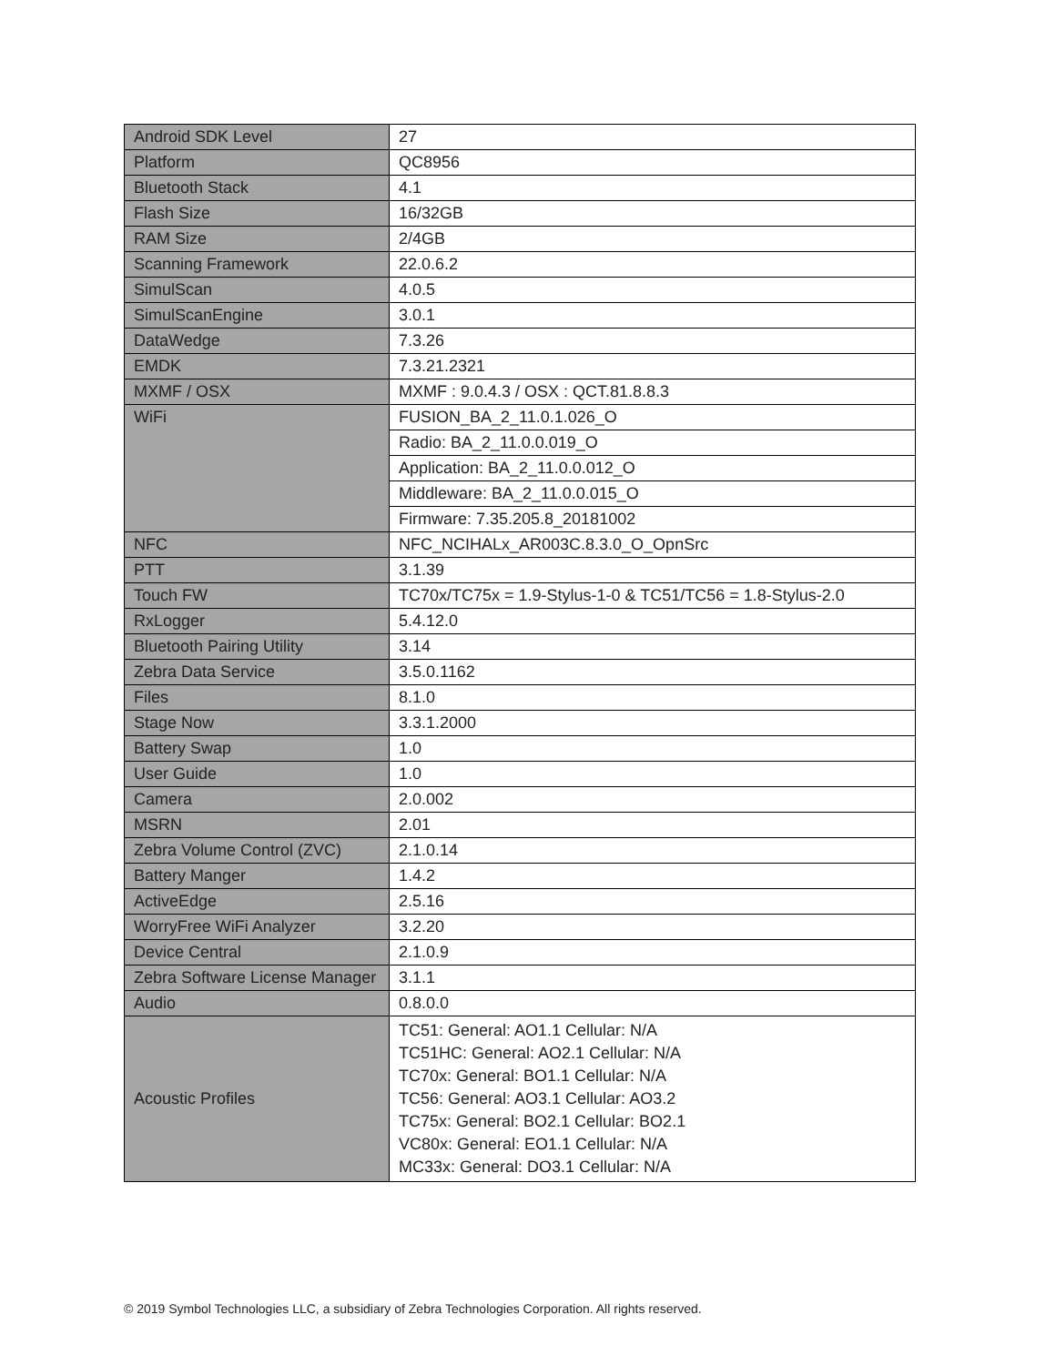| Android SDK Level | 27 |
| Platform | QC8956 |
| Bluetooth Stack | 4.1 |
| Flash Size | 16/32GB |
| RAM Size | 2/4GB |
| Scanning Framework | 22.0.6.2 |
| SimulScan | 4.0.5 |
| SimulScanEngine | 3.0.1 |
| DataWedge | 7.3.26 |
| EMDK | 7.3.21.2321 |
| MXMF / OSX | MXMF : 9.0.4.3 / OSX : QCT.81.8.8.3 |
| WiFi | FUSION_BA_2_11.0.1.026_O |
| | Radio: BA_2_11.0.0.019_O |
| | Application: BA_2_11.0.0.012_O |
| | Middleware: BA_2_11.0.0.015_O |
| | Firmware: 7.35.205.8_20181002 |
| NFC | NFC_NCIHALx_AR003C.8.3.0_O_OpnSrc |
| PTT | 3.1.39 |
| Touch FW | TC70x/TC75x = 1.9-Stylus-1-0 & TC51/TC56 = 1.8-Stylus-2.0 |
| RxLogger | 5.4.12.0 |
| Bluetooth Pairing Utility | 3.14 |
| Zebra Data Service | 3.5.0.1162 |
| Files | 8.1.0 |
| Stage Now | 3.3.1.2000 |
| Battery Swap | 1.0 |
| User Guide | 1.0 |
| Camera | 2.0.002 |
| MSRN | 2.01 |
| Zebra Volume Control (ZVC) | 2.1.0.14 |
| Battery Manger | 1.4.2 |
| ActiveEdge | 2.5.16 |
| WorryFree WiFi Analyzer | 3.2.20 |
| Device Central | 2.1.0.9 |
| Zebra Software License Manager | 3.1.1 |
| Audio | 0.8.0.0 |
| Acoustic Profiles | TC51: General: AO1.1 Cellular: N/A TC51HC: General: AO2.1 Cellular: N/A TC70x: General: BO1.1 Cellular: N/A TC56: General: AO3.1 Cellular: AO3.2 TC75x: General: BO2.1 Cellular: BO2.1 VC80x: General: EO1.1 Cellular: N/A MC33x: General: DO3.1 Cellular: N/A |
© 2019 Symbol Technologies LLC, a subsidiary of Zebra Technologies Corporation. All rights reserved.